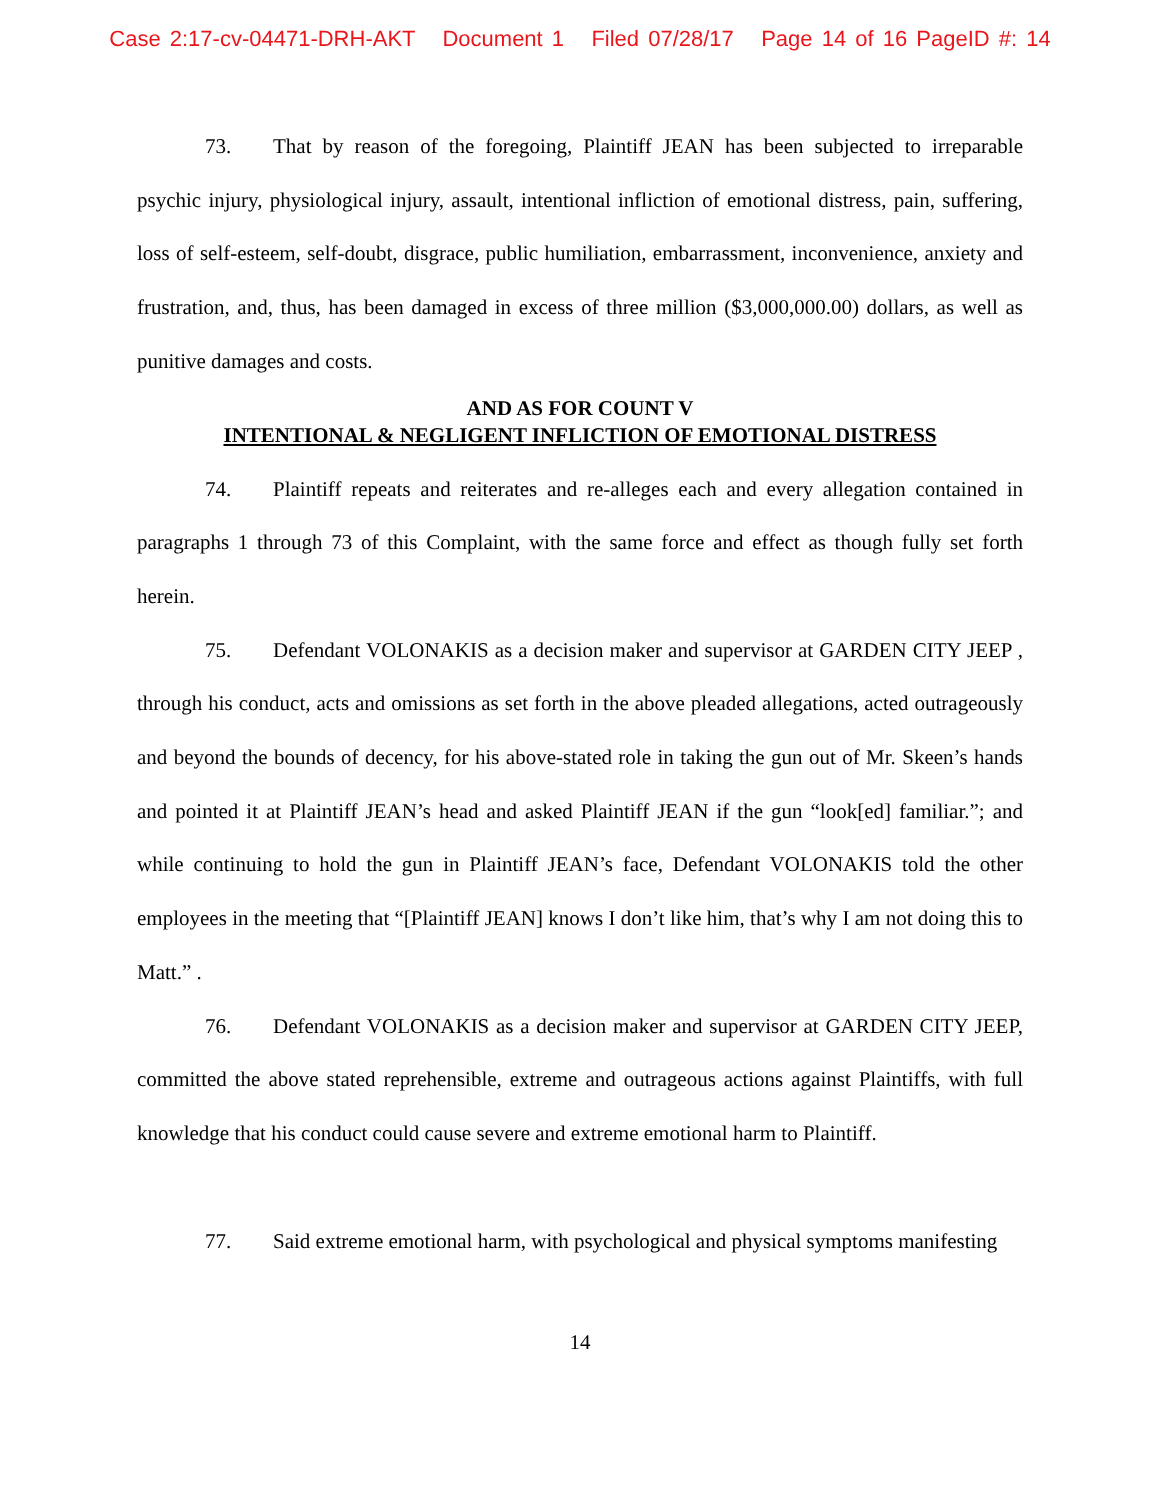Case 2:17-cv-04471-DRH-AKT Document 1 Filed 07/28/17 Page 14 of 16 PageID #: 14
73. That by reason of the foregoing, Plaintiff JEAN has been subjected to irreparable psychic injury, physiological injury, assault, intentional infliction of emotional distress, pain, suffering, loss of self-esteem, self-doubt, disgrace, public humiliation, embarrassment, inconvenience, anxiety and frustration, and, thus, has been damaged in excess of three million ($3,000,000.00) dollars, as well as punitive damages and costs.
AND AS FOR COUNT V
INTENTIONAL & NEGLIGENT INFLICTION OF EMOTIONAL DISTRESS
74. Plaintiff repeats and reiterates and re-alleges each and every allegation contained in paragraphs 1 through 73 of this Complaint, with the same force and effect as though fully set forth herein.
75. Defendant VOLONAKIS as a decision maker and supervisor at GARDEN CITY JEEP , through his conduct, acts and omissions as set forth in the above pleaded allegations, acted outrageously and beyond the bounds of decency, for his above-stated role in taking the gun out of Mr. Skeen’s hands and pointed it at Plaintiff JEAN’s head and asked Plaintiff JEAN if the gun “look[ed] familiar.”; and while continuing to hold the gun in Plaintiff JEAN’s face, Defendant VOLONAKIS told the other employees in the meeting that “[Plaintiff JEAN] knows I don’t like him, that’s why I am not doing this to Matt.” .
76. Defendant VOLONAKIS as a decision maker and supervisor at GARDEN CITY JEEP, committed the above stated reprehensible, extreme and outrageous actions against Plaintiffs, with full knowledge that his conduct could cause severe and extreme emotional harm to Plaintiff.
77. Said extreme emotional harm, with psychological and physical symptoms manifesting
14